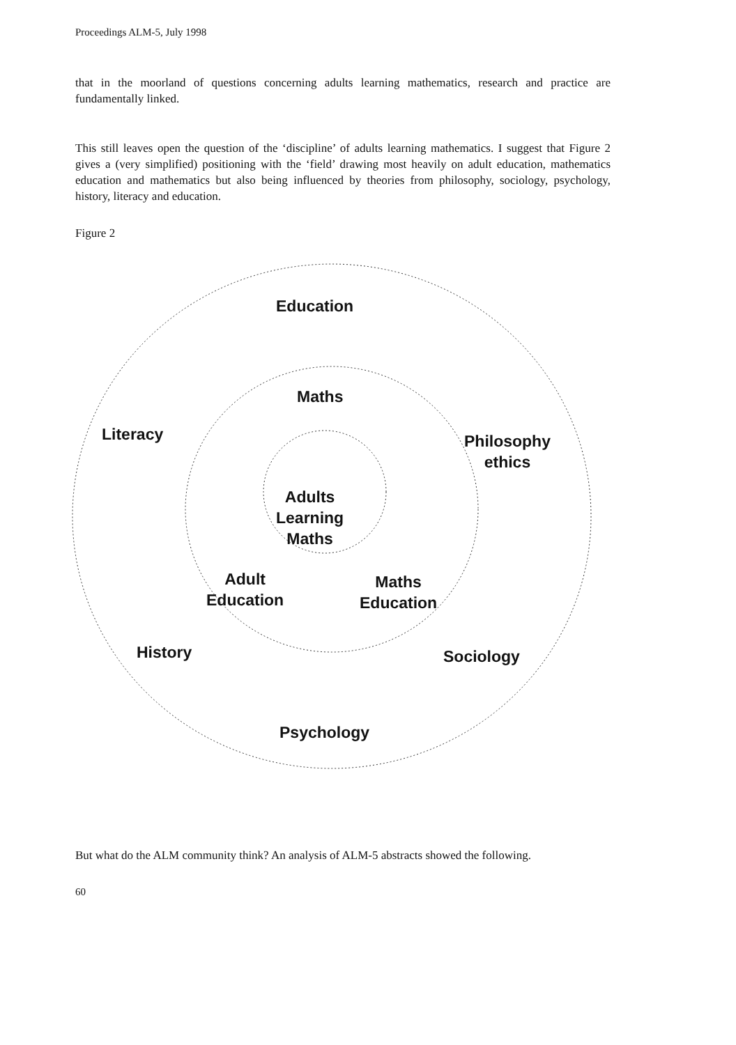Proceedings ALM-5, July 1998
that in the moorland of questions concerning adults learning mathematics, research and practice are fundamentally linked.
This still leaves open the question of the ‘discipline’ of adults learning mathematics. I suggest that Figure 2 gives a (very simplified) positioning with the ‘field’ drawing most heavily on adult education, mathematics education and mathematics but also being influenced by theories from philosophy, sociology, psychology, history, literacy and education.
Figure 2
Education
Maths
Literacy
Philosophy
ethics
Adults
Learning
Maths
Adult
Education
Maths
Education
History Sociology
Psychology
But what do the ALM community think? An analysis of ALM-5 abstracts showed the following.
60